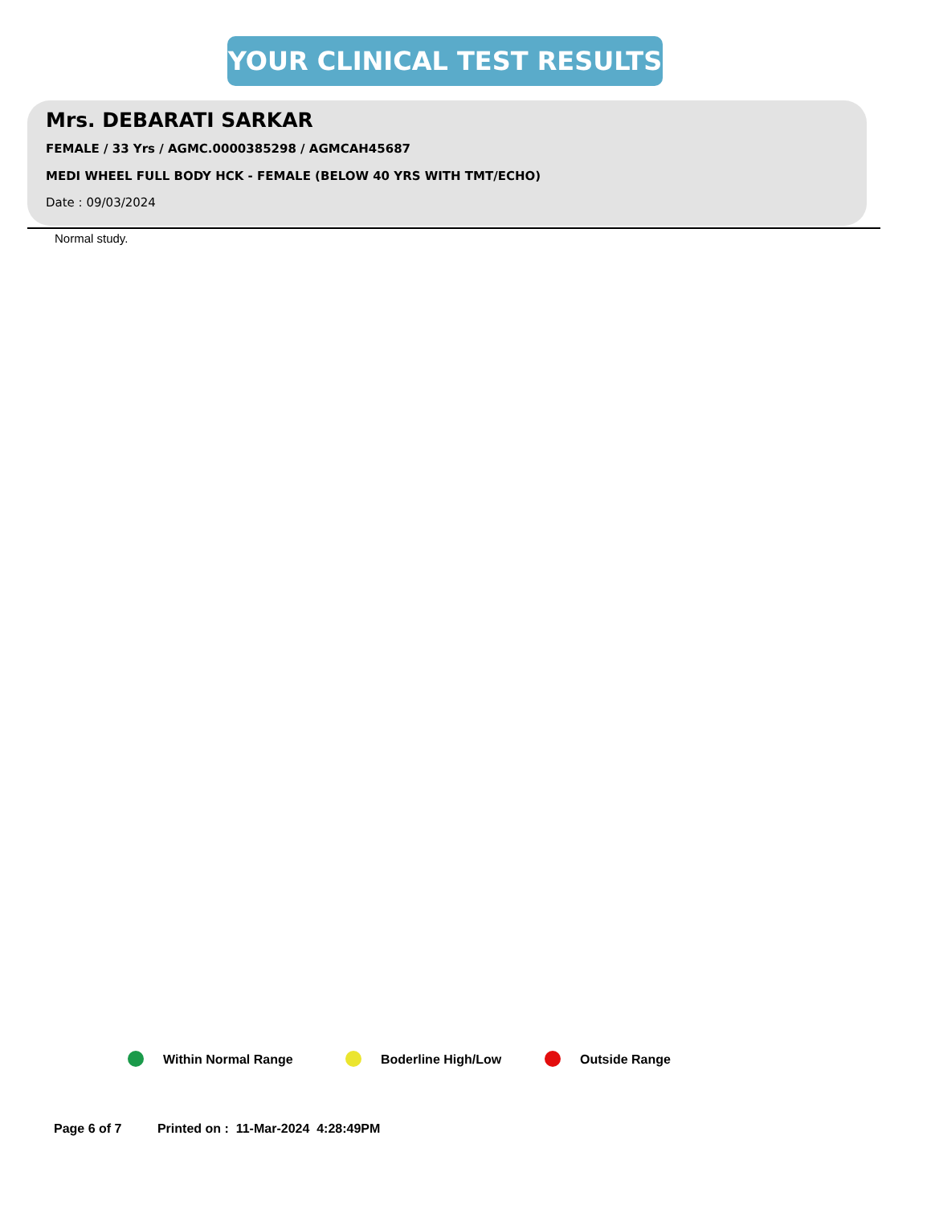YOUR CLINICAL TEST RESULTS
Mrs. DEBARATI SARKAR
FEMALE / 33 Yrs / AGMC.0000385298 / AGMCAH45687
MEDI WHEEL FULL BODY HCK - FEMALE (BELOW 40 YRS WITH TMT/ECHO)
Date : 09/03/2024
Normal study.
Within Normal Range Boderline High/Low Outside Range
Page 6 of 7 Printed on : 11-Mar-2024 4:28:49PM